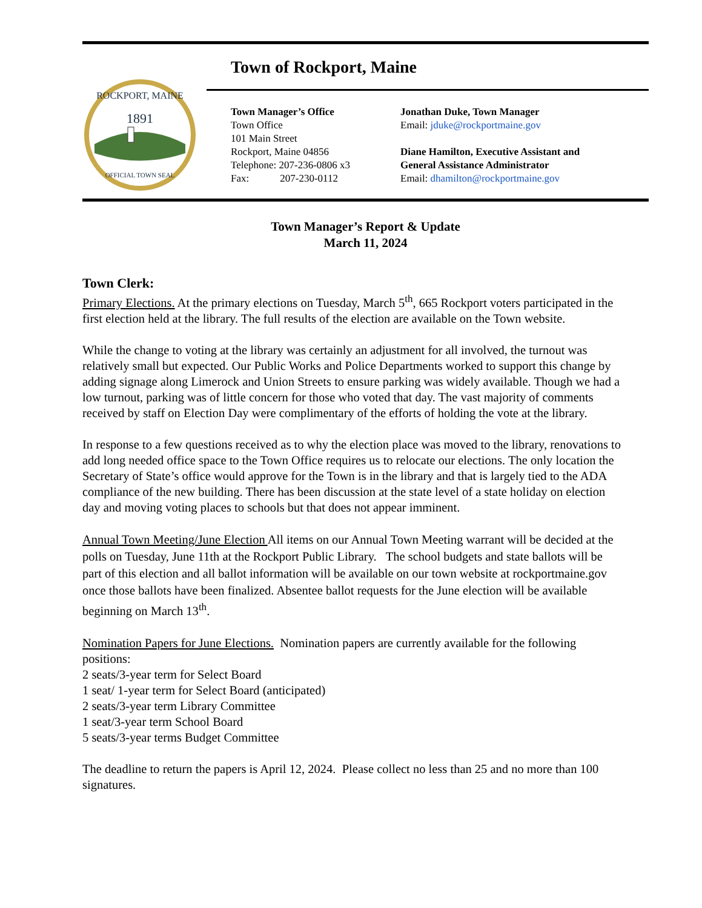1891
ROCKPORT, MAINE
OFFICIAL TOWN SEAL
Town of Rockport, Maine
Town Manager’s Office
Town Office
101 Main Street
Rockport, Maine 04856
Telephone: 207-236-0806 x3
Fax: 207-230-0112
Jonathan Duke, Town Manager
Email: jduke@rockportmaine.gov
Diane Hamilton, Executive Assistant and
General Assistance Administrator
Email: dhamilton@rockportmaine.gov
Town Manager’s Report & Update
March 11, 2024
Town Clerk:
Primary Elections. At the primary elections on Tuesday, March 5<sup>th</sup>, 665 Rockport voters participated in the first election held at the library. The full results of the election are available on the Town website.
While the change to voting at the library was certainly an adjustment for all involved, the turnout was relatively small but expected. Our Public Works and Police Departments worked to support this change by adding signage along Limerock and Union Streets to ensure parking was widely available. Though we had a low turnout, parking was of little concern for those who voted that day. The vast majority of comments received by staff on Election Day were complimentary of the efforts of holding the vote at the library.
In response to a few questions received as to why the election place was moved to the library, renovations to add long needed office space to the Town Office requires us to relocate our elections. The only location the Secretary of State’s office would approve for the Town is in the library and that is largely tied to the ADA compliance of the new building. There has been discussion at the state level of a state holiday on election day and moving voting places to schools but that does not appear imminent.
Annual Town Meeting/June Election All items on our Annual Town Meeting warrant will be decided at the polls on Tuesday, June 11th at the Rockport Public Library. The school budgets and state ballots will be part of this election and all ballot information will be available on our town website at rockportmaine.gov once those ballots have been finalized. Absentee ballot requests for the June election will be available beginning on March 13<sup>th</sup>.
Nomination Papers for June Elections. Nomination papers are currently available for the following positions:
2 seats/3-year term for Select Board
1 seat/ 1-year term for Select Board (anticipated)
2 seats/3-year term Library Committee
1 seat/3-year term School Board
5 seats/3-year terms Budget Committee
The deadline to return the papers is April 12, 2024. Please collect no less than 25 and no more than 100 signatures.